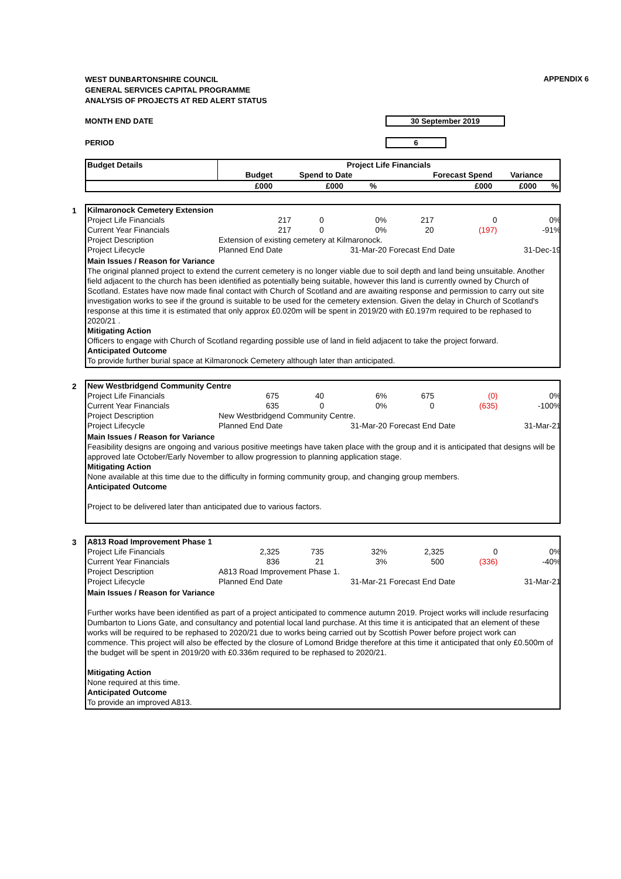APPENDIX 6
WEST DUNBARTONSHIRE COUNCIL
GENERAL SERVICES CAPITAL PROGRAMME
ANALYSIS OF PROJECTS AT RED ALERT STATUS
MONTH END DATE 30 September 2019
PERIOD 6
| Budget Details | Project Life Financials | | | | | |
| --- | --- | --- | --- | --- | --- | --- |
| | Budget | Spend to Date | | Forecast Spend | Variance | |
| | £000 | £000 | % | £000 | £000 | % |
1
| Kilmaronock Cemetery Extension | | | | | | |
| --- | --- | --- | --- | --- | --- | --- |
| Project Life Financials | 217 | 0 | 0% | 217 | 0 | 0% |
| Current Year Financials | 217 | 0 | 0% | 20 | (197) | -91% |
| Project Description | Extension of existing cemetery at Kilmaronock. | | | | | |
| Project Lifecycle | Planned End Date | | 31-Mar-20 | Forecast End Date | | 31-Dec-19 |
Main Issues / Reason for Variance
The original planned project to extend the current cemetery is no longer viable due to soil depth and land being unsuitable. Another field adjacent to the church has been identified as potentially being suitable, however this land is currently owned by Church of Scotland. Estates have now made final contact with Church of Scotland and are awaiting response and permission to carry out site investigation works to see if the ground is suitable to be used for the cemetery extension. Given the delay in Church of Scotland's response at this time it is estimated that only approx £0.020m will be spent in 2019/20 with £0.197m required to be rephased to 2020/21 .
Mitigating Action
Officers to engage with Church of Scotland regarding possible use of land in field adjacent to take the project forward.
Anticipated Outcome
To provide further burial space at Kilmaronock Cemetery although later than anticipated.
2
| New Westbridgend Community Centre | | | | | | |
| --- | --- | --- | --- | --- | --- | --- |
| Project Life Financials | 675 | 40 | 6% | 675 | (0) | 0% |
| Current Year Financials | 635 | 0 | 0% | 0 | (635) | -100% |
| Project Description | New Westbridgend Community Centre. | | | | | |
| Project Lifecycle | Planned End Date | | 31-Mar-20 | Forecast End Date | | 31-Mar-21 |
Main Issues / Reason for Variance
Feasibility designs are ongoing and various positive meetings have taken place with the group and it is anticipated that designs will be approved late October/Early November to allow progression to planning application stage.
Mitigating Action
None available at this time due to the difficulty in forming community group, and changing group members.
Anticipated Outcome
Project to be delivered later than anticipated due to various factors.
3
| A813 Road Improvement Phase 1 | | | | | | |
| --- | --- | --- | --- | --- | --- | --- |
| Project Life Financials | 2,325 | 735 | 32% | 2,325 | 0 | 0% |
| Current Year Financials | 836 | 21 | 3% | 500 | (336) | -40% |
| Project Description | A813 Road Improvement Phase 1. | | | | | |
| Project Lifecycle | Planned End Date | | 31-Mar-21 | Forecast End Date | | 31-Mar-21 |
Main Issues / Reason for Variance
Further works have been identified as part of a project anticipated to commence autumn 2019. Project works will include resurfacing Dumbarton to Lions Gate, and consultancy and potential local land purchase. At this time it is anticipated that an element of these works will be required to be rephased to 2020/21 due to works being carried out by Scottish Power before project work can commence. This project will also be effected by the closure of Lomond Bridge therefore at this time it anticipated that only £0.500m of the budget will be spent in 2019/20 with £0.336m required to be rephased to 2020/21.
Mitigating Action
None required at this time.
Anticipated Outcome
To provide an improved A813.